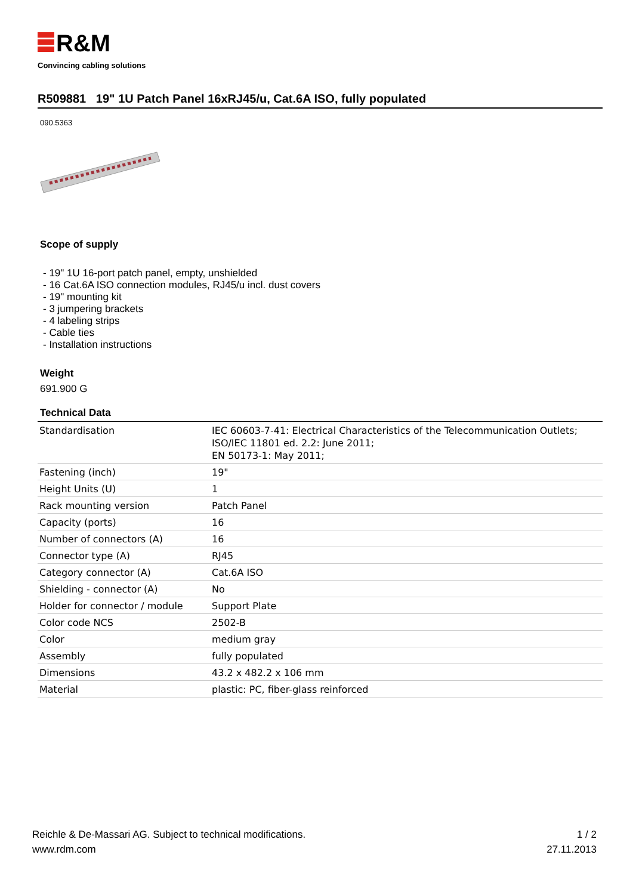R&M
Convincing cabling solutions
R509881 19" 1U Patch Panel 16xRJ45/u, Cat.6A ISO, fully populated
090.5363
Scope of supply
- 19" 1U 16-port patch panel, empty, unshielded
- 16 Cat.6A ISO connection modules, RJ45/u incl. dust covers
- 19" mounting kit
- 3 jumpering brackets
- 4 labeling strips
- Cable ties
- Installation instructions
Weight
691.900 G
Technical Data
| Standardisation | IEC 60603-7-41: Electrical Characteristics of the Telecommunication Outlets; ISO/IEC 11801 ed. 2.2: June 2011; EN 50173-1: May 2011; |
| Fastening (inch) | 19" |
| Height Units (U) | 1 |
| Rack mounting version | Patch Panel |
| Capacity (ports) | 16 |
| Number of connectors (A) | 16 |
| Connector type (A) | RJ45 |
| Category connector (A) | Cat.6A ISO |
| Shielding - connector (A) | No |
| Holder for connector / module | Support Plate |
| Color code NCS | 2502-B |
| Color | medium gray |
| Assembly | fully populated |
| Dimensions | 43.2 x 482.2 x 106 mm |
| Material | plastic: PC, fiber-glass reinforced |
Reichle & De-Massari AG. Subject to technical modifications.
www.rdm.com
1 / 2
27.11.2013